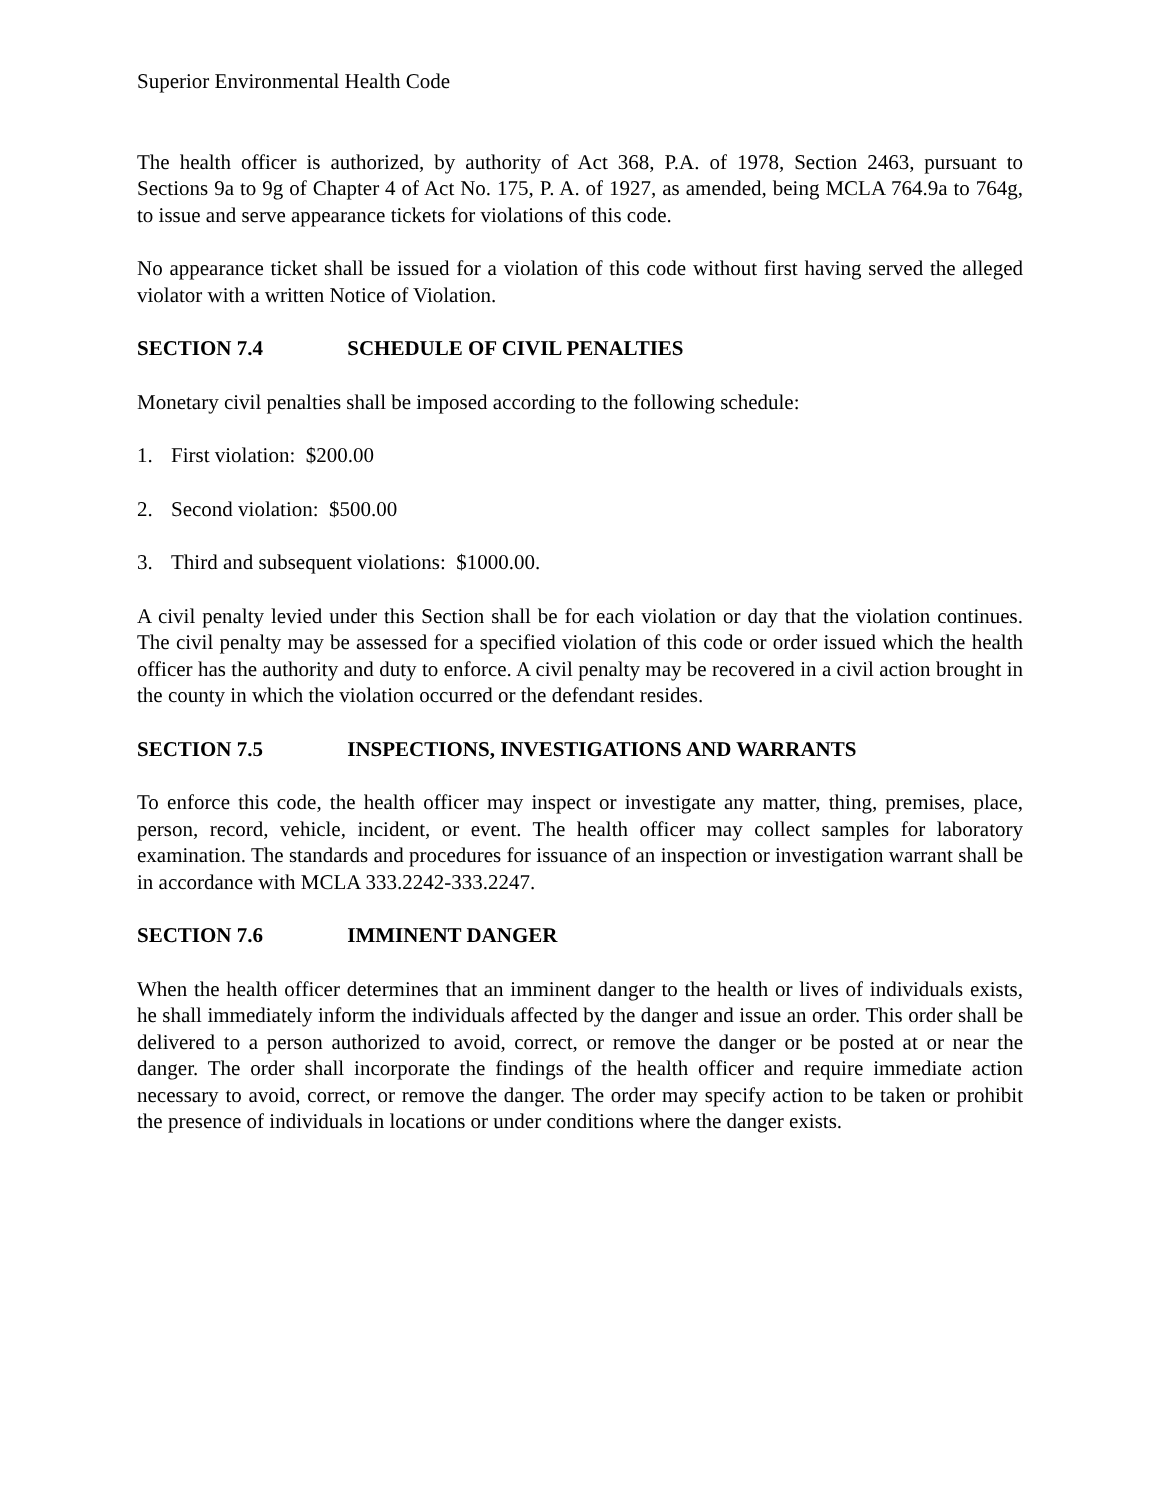Superior Environmental Health Code
The health officer is authorized, by authority of Act 368, P.A. of 1978, Section 2463, pursuant to Sections 9a to 9g of Chapter 4 of Act No. 175, P. A. of 1927, as amended, being MCLA 764.9a to 764g, to issue and serve appearance tickets for violations of this code.
No appearance ticket shall be issued for a violation of this code without first having served the alleged violator with a written Notice of Violation.
SECTION 7.4 SCHEDULE OF CIVIL PENALTIES
Monetary civil penalties shall be imposed according to the following schedule:
1. First violation: $200.00
2. Second violation: $500.00
3. Third and subsequent violations: $1000.00.
A civil penalty levied under this Section shall be for each violation or day that the violation continues. The civil penalty may be assessed for a specified violation of this code or order issued which the health officer has the authority and duty to enforce. A civil penalty may be recovered in a civil action brought in the county in which the violation occurred or the defendant resides.
SECTION 7.5 INSPECTIONS, INVESTIGATIONS AND WARRANTS
To enforce this code, the health officer may inspect or investigate any matter, thing, premises, place, person, record, vehicle, incident, or event. The health officer may collect samples for laboratory examination. The standards and procedures for issuance of an inspection or investigation warrant shall be in accordance with MCLA 333.2242-333.2247.
SECTION 7.6 IMMINENT DANGER
When the health officer determines that an imminent danger to the health or lives of individuals exists, he shall immediately inform the individuals affected by the danger and issue an order. This order shall be delivered to a person authorized to avoid, correct, or remove the danger or be posted at or near the danger. The order shall incorporate the findings of the health officer and require immediate action necessary to avoid, correct, or remove the danger. The order may specify action to be taken or prohibit the presence of individuals in locations or under conditions where the danger exists.